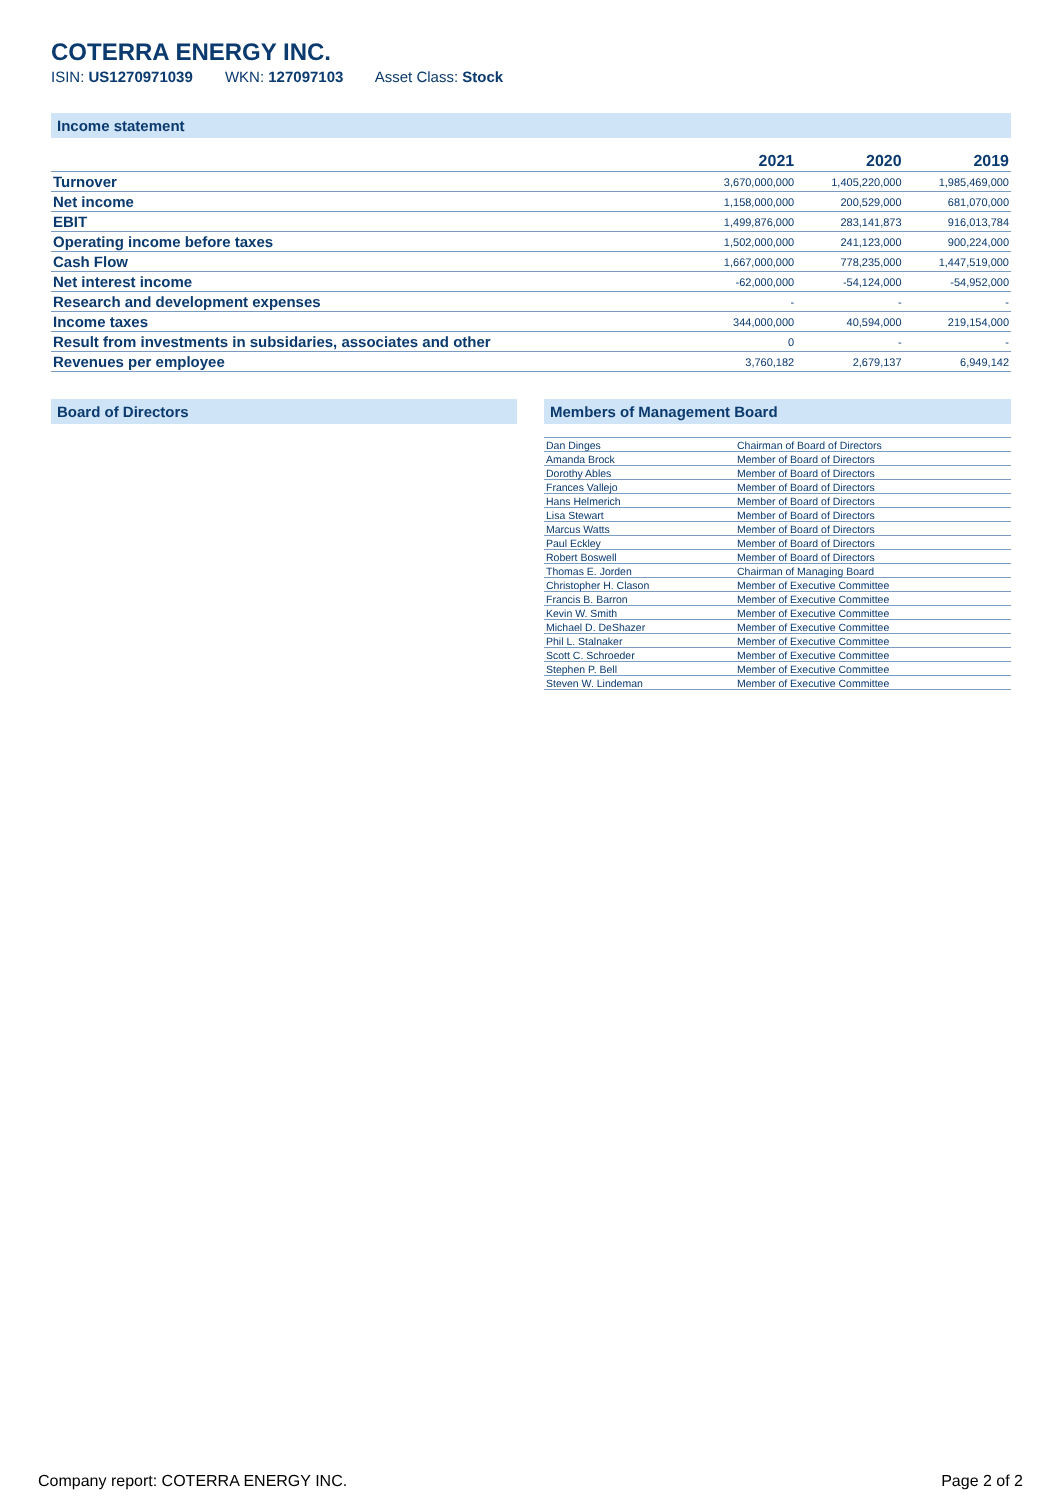COTERRA ENERGY INC.
ISIN: US1270971039 WKN: 127097103 Asset Class: Stock
Income statement
| | 2021 | 2020 | 2019 |
| --- | --- | --- | --- |
| Turnover | 3,670,000,000 | 1,405,220,000 | 1,985,469,000 |
| Net income | 1,158,000,000 | 200,529,000 | 681,070,000 |
| EBIT | 1,499,876,000 | 283,141,873 | 916,013,784 |
| Operating income before taxes | 1,502,000,000 | 241,123,000 | 900,224,000 |
| Cash Flow | 1,667,000,000 | 778,235,000 | 1,447,519,000 |
| Net interest income | -62,000,000 | -54,124,000 | -54,952,000 |
| Research and development expenses | - | - | - |
| Income taxes | 344,000,000 | 40,594,000 | 219,154,000 |
| Result from investments in subsidaries, associates and other | 0 | - | - |
| Revenues per employee | 3,760,182 | 2,679,137 | 6,949,142 |
Board of Directors Members of Management Board
| Dan Dinges | Chairman of Board of Directors |
| Amanda Brock | Member of Board of Directors |
| Dorothy Ables | Member of Board of Directors |
| Frances Vallejo | Member of Board of Directors |
| Hans Helmerich | Member of Board of Directors |
| Lisa Stewart | Member of Board of Directors |
| Marcus Watts | Member of Board of Directors |
| Paul Eckley | Member of Board of Directors |
| Robert Boswell | Member of Board of Directors |
| Thomas E. Jorden | Chairman of Managing Board |
| Christopher H. Clason | Member of Executive Committee |
| Francis B. Barron | Member of Executive Committee |
| Kevin W. Smith | Member of Executive Committee |
| Michael D. DeShazer | Member of Executive Committee |
| Phil L. Stalnaker | Member of Executive Committee |
| Scott C. Schroeder | Member of Executive Committee |
| Stephen P. Bell | Member of Executive Committee |
| Steven W. Lindeman | Member of Executive Committee |
Company report: COTERRA ENERGY INC. Page 2 of 2